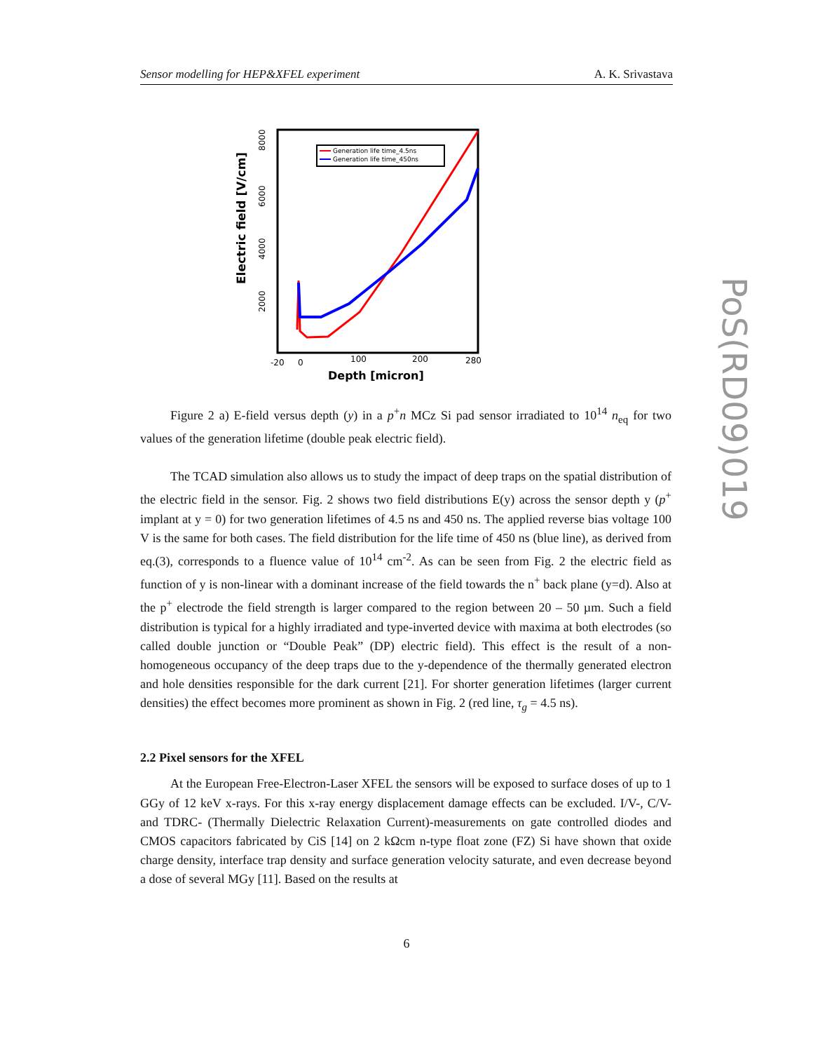Sensor modelling for HEP&XFEL experiment A. K. Srivastava
8000
6000
4000
2000
Electric field [V/cm]
-20
0
100
200
280
Depth [micron]
Generation life time_4.5ns
Generation life time_450ns
Figure 2 a) E-field versus depth (y) in a p<sup>+</sup>n MCz Si pad sensor irradiated to 10<sup>14</sup> n<sub>eq</sub> for two values of the generation lifetime (double peak electric field).
The TCAD simulation also allows us to study the impact of deep traps on the spatial distribution of the electric field in the sensor. Fig. 2 shows two field distributions E(y) across the sensor depth y (p<sup>+</sup> implant at y = 0) for two generation lifetimes of 4.5 ns and 450 ns. The applied reverse bias voltage 100 V is the same for both cases. The field distribution for the life time of 450 ns (blue line), as derived from eq.(3), corresponds to a fluence value of 10<sup>14</sup> cm<sup>-2</sup>. As can be seen from Fig. 2 the electric field as function of y is non-linear with a dominant increase of the field towards the n<sup>+</sup> back plane (y=d). Also at the p<sup>+</sup> electrode the field strength is larger compared to the region between 20 – 50 µm. Such a field distribution is typical for a highly irradiated and type-inverted device with maxima at both electrodes (so called double junction or “Double Peak” (DP) electric field). This effect is the result of a non-homogeneous occupancy of the deep traps due to the y-dependence of the thermally generated electron and hole densities responsible for the dark current [21]. For shorter generation lifetimes (larger current densities) the effect becomes more prominent as shown in Fig. 2 (red line, τ<sub>g</sub> = 4.5 ns).
2.2 Pixel sensors for the XFEL
At the European Free-Electron-Laser XFEL the sensors will be exposed to surface doses of up to 1 GGy of 12 keV x-rays. For this x-ray energy displacement damage effects can be excluded. I/V-, C/V- and TDRC- (Thermally Dielectric Relaxation Current)-measurements on gate controlled diodes and CMOS capacitors fabricated by CiS [14] on 2 kΩcm n-type float zone (FZ) Si have shown that oxide charge density, interface trap density and surface generation velocity saturate, and even decrease beyond a dose of several MGy [11]. Based on the results at
PoS(RD09)019
6